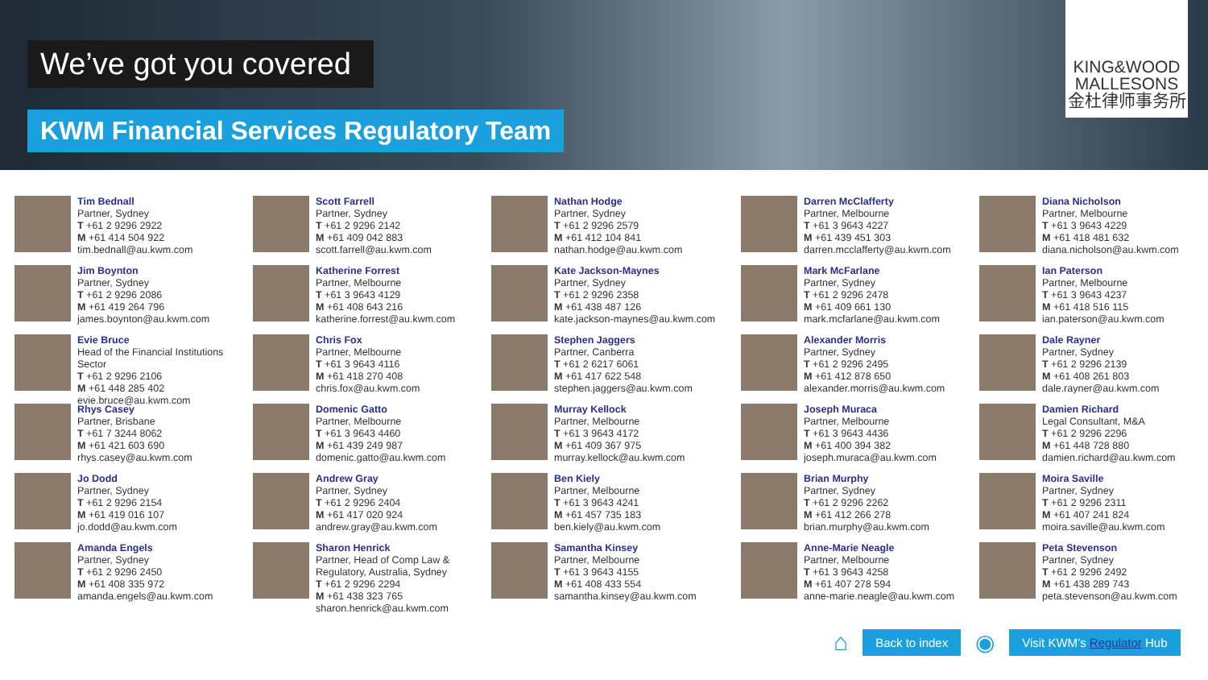We’ve got you covered
KWM Financial Services Regulatory Team
KING&WOOD
MALLESONS
金杜律师事务所
Tim Bednall
Partner, Sydney
T +61 2 9296 2922
M +61 414 504 922
tim.bednall@au.kwm.com
Jim Boynton
Partner, Sydney
T +61 2 9296 2086
M +61 419 264 796
james.boynton@au.kwm.com
Evie Bruce
Head of the Financial Institutions Sector
T +61 2 9296 2106
M +61 448 285 402
evie.bruce@au.kwm.com
Rhys Casey
Partner, Brisbane
T +61 7 3244 8062
M +61 421 603 690
rhys.casey@au.kwm.com
Jo Dodd
Partner, Sydney
T +61 2 9296 2154
M +61 419 016 107
jo.dodd@au.kwm.com
Amanda Engels
Partner, Sydney
T +61 2 9296 2450
M +61 408 335 972
amanda.engels@au.kwm.com
Scott Farrell
Partner, Sydney
T +61 2 9296 2142
M +61 409 042 883
scott.farrell@au.kwm.com
Katherine Forrest
Partner, Melbourne
T +61 3 9643 4129
M +61 408 643 216
katherine.forrest@au.kwm.com
Chris Fox
Partner, Melbourne
T +61 3 9643 4116
M +61 418 270 408
chris.fox@au.kwm.com
Domenic Gatto
Partner, Melbourne
T +61 3 9643 4460
M +61 439 249 987
domenic.gatto@au.kwm.com
Andrew Gray
Partner, Sydney
T +61 2 9296 2404
M +61 417 020 924
andrew.gray@au.kwm.com
Sharon Henrick
Partner, Head of Comp Law &
Regulatory, Australia, Sydney
T +61 2 9296 2294
M +61 438 323 765
sharon.henrick@au.kwm.com
Nathan Hodge
Partner, Sydney
T +61 2 9296 2579
M +61 412 104 841
nathan.hodge@au.kwm.com
Kate Jackson-Maynes
Partner, Sydney
T +61 2 9296 2358
M +61 438 487 126
kate.jackson-maynes@au.kwm.com
Stephen Jaggers
Partner, Canberra
T +61 2 6217 6061
M +61 417 622 548
stephen.jaggers@au.kwm.com
Murray Kellock
Partner, Melbourne
T +61 3 9643 4172
M +61 409 367 975
murray.kellock@au.kwm.com
Ben Kiely
Partner, Melbourne
T +61 3 9643 4241
M +61 457 735 183
ben.kiely@au.kwm.com
Samantha Kinsey
Partner, Melbourne
T +61 3 9643 4155
M +61 408 433 554
samantha.kinsey@au.kwm.com
Darren McClafferty
Partner, Melbourne
T +61 3 9643 4227
M +61 439 451 303
darren.mcclafferty@au.kwm.com
Mark McFarlane
Partner, Sydney
T +61 2 9296 2478
M +61 409 661 130
mark.mcfarlane@au.kwm.com
Alexander Morris
Partner, Sydney
T +61 2 9296 2495
M +61 412 878 650
alexander.morris@au.kwm.com
Joseph Muraca
Partner, Melbourne
T +61 3 9643 4436
M +61 400 394 382
joseph.muraca@au.kwm.com
Brian Murphy
Partner, Sydney
T +61 2 9296 2262
M +61 412 266 278
brian.murphy@au.kwm.com
Anne-Marie Neagle
Partner, Melbourne
T +61 3 9643 4258
M +61 407 278 594
anne-marie.neagle@au.kwm.com
Diana Nicholson
Partner, Melbourne
T +61 3 9643 4229
M +61 418 481 632
diana.nicholson@au.kwm.com
Ian Paterson
Partner, Melbourne
T +61 3 9643 4237
M +61 418 516 115
ian.paterson@au.kwm.com
Dale Rayner
Partner, Sydney
T +61 2 9296 2139
M +61 408 261 803
dale.rayner@au.kwm.com
Damien Richard
Legal Consultant, M&A
T +61 2 9296 2296
M +61 448 728 880
damien.richard@au.kwm.com
Moira Saville
Partner, Sydney
T +61 2 9296 2311
M +61 407 241 824
moira.saville@au.kwm.com
Peta Stevenson
Partner, Sydney
T +61 2 9296 2492
M +61 438 289 743
peta.stevenson@au.kwm.com
⌂
Back to index
◉
Visit KWM’s Regulator Hub